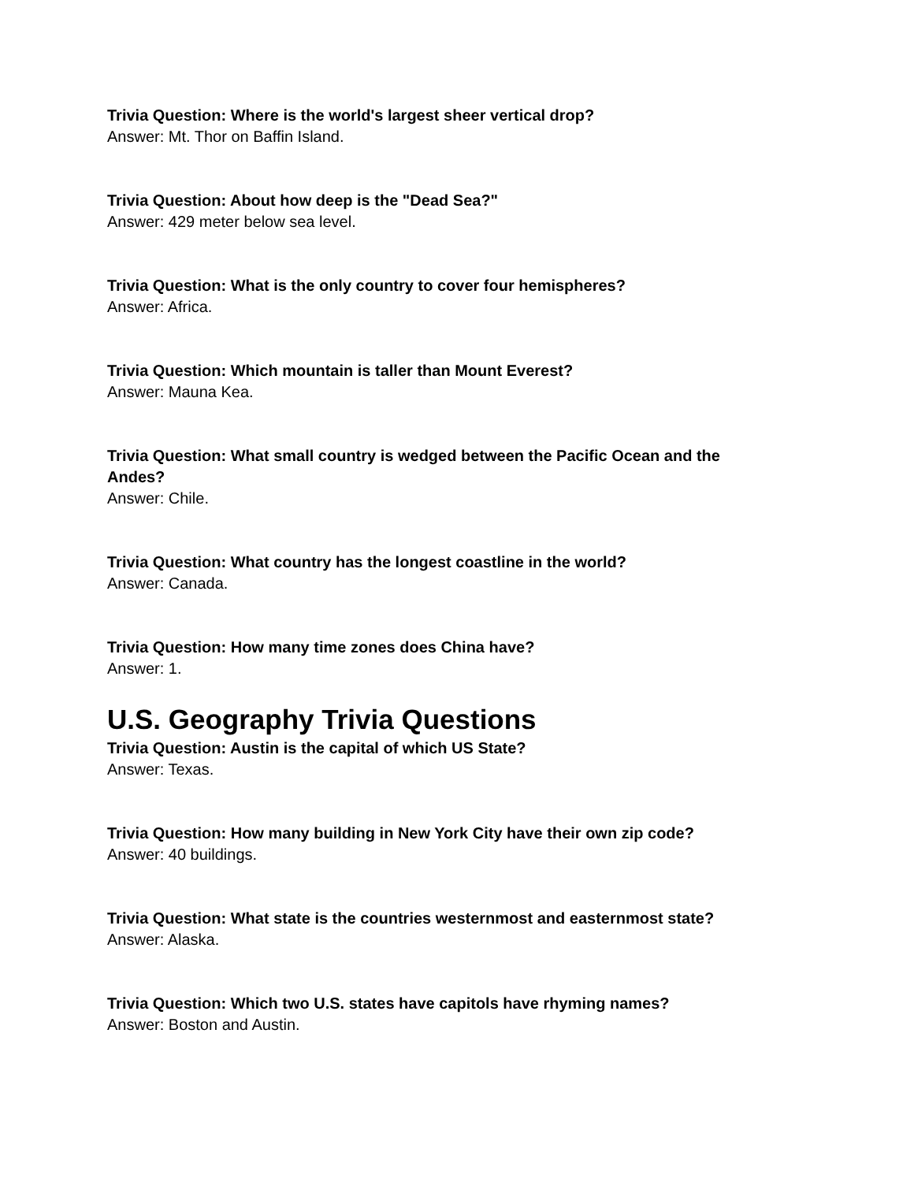Trivia Question: Where is the world's largest sheer vertical drop?
Answer: Mt. Thor on Baffin Island.
Trivia Question: About how deep is the "Dead Sea?"
Answer: 429 meter below sea level.
Trivia Question: What is the only country to cover four hemispheres?
Answer: Africa.
Trivia Question: Which mountain is taller than Mount Everest?
Answer: Mauna Kea.
Trivia Question: What small country is wedged between the Pacific Ocean and the Andes?
Answer: Chile.
Trivia Question: What country has the longest coastline in the world?
Answer: Canada.
Trivia Question: How many time zones does China have?
Answer: 1.
U.S. Geography Trivia Questions
Trivia Question: Austin is the capital of which US State?
Answer: Texas.
Trivia Question: How many building in New York City have their own zip code?
Answer: 40 buildings.
Trivia Question: What state is the countries westernmost and easternmost state?
Answer: Alaska.
Trivia Question: Which two U.S. states have capitols have rhyming names?
Answer: Boston and Austin.